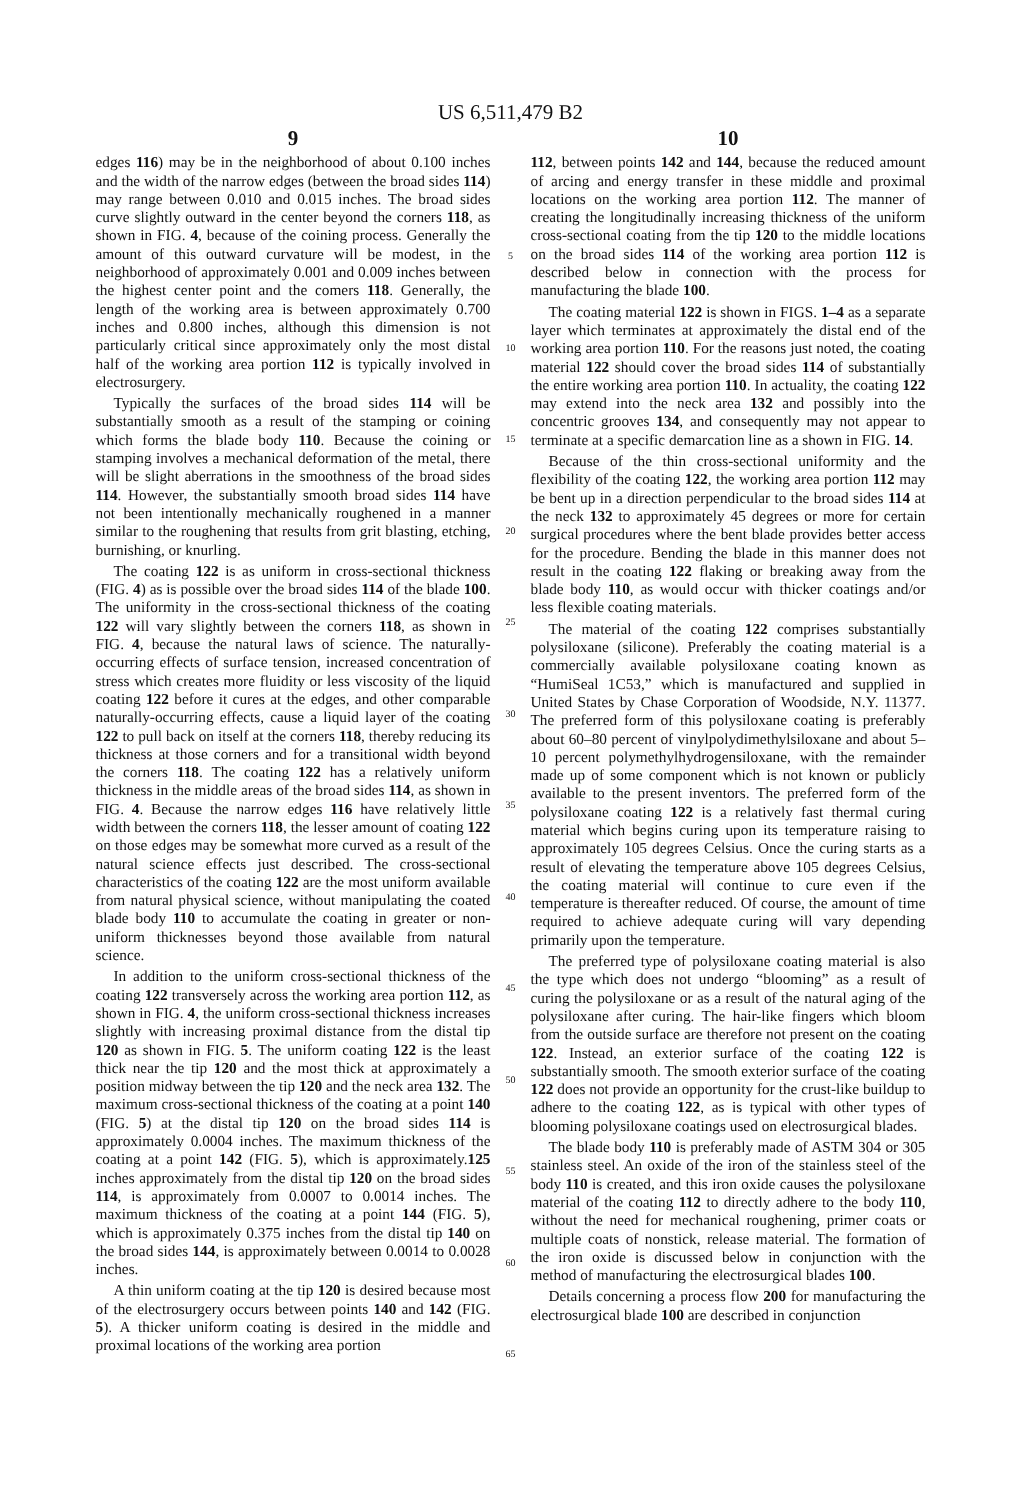US 6,511,479 B2
9
edges 116) may be in the neighborhood of about 0.100 inches and the width of the narrow edges (between the broad sides 114) may range between 0.010 and 0.015 inches. The broad sides curve slightly outward in the center beyond the corners 118, as shown in FIG. 4, because of the coining process. Generally the amount of this outward curvature will be modest, in the neighborhood of approximately 0.001 and 0.009 inches between the highest center point and the comers 118. Generally, the length of the working area is between approximately 0.700 inches and 0.800 inches, although this dimension is not particularly critical since approximately only the most distal half of the working area portion 112 is typically involved in electrosurgery.
Typically the surfaces of the broad sides 114 will be substantially smooth as a result of the stamping or coining which forms the blade body 110. Because the coining or stamping involves a mechanical deformation of the metal, there will be slight aberrations in the smoothness of the broad sides 114. However, the substantially smooth broad sides 114 have not been intentionally mechanically roughened in a manner similar to the roughening that results from grit blasting, etching, burnishing, or knurling.
The coating 122 is as uniform in cross-sectional thickness (FIG. 4) as is possible over the broad sides 114 of the blade 100. The uniformity in the cross-sectional thickness of the coating 122 will vary slightly between the corners 118, as shown in FIG. 4, because the natural laws of science. The naturally-occurring effects of surface tension, increased concentration of stress which creates more fluidity or less viscosity of the liquid coating 122 before it cures at the edges, and other comparable naturally-occurring effects, cause a liquid layer of the coating 122 to pull back on itself at the corners 118, thereby reducing its thickness at those corners and for a transitional width beyond the corners 118. The coating 122 has a relatively uniform thickness in the middle areas of the broad sides 114, as shown in FIG. 4. Because the narrow edges 116 have relatively little width between the corners 118, the lesser amount of coating 122 on those edges may be somewhat more curved as a result of the natural science effects just described. The cross-sectional characteristics of the coating 122 are the most uniform available from natural physical science, without manipulating the coated blade body 110 to accumulate the coating in greater or non-uniform thicknesses beyond those available from natural science.
In addition to the uniform cross-sectional thickness of the coating 122 transversely across the working area portion 112, as shown in FIG. 4, the uniform cross-sectional thickness increases slightly with increasing proximal distance from the distal tip 120 as shown in FIG. 5. The uniform coating 122 is the least thick near the tip 120 and the most thick at approximately a position midway between the tip 120 and the neck area 132. The maximum cross-sectional thickness of the coating at a point 140 (FIG. 5) at the distal tip 120 on the broad sides 114 is approximately 0.0004 inches. The maximum thickness of the coating at a point 142 (FIG. 5), which is approximately.125 inches approximately from the distal tip 120 on the broad sides 114, is approximately from 0.0007 to 0.0014 inches. The maximum thickness of the coating at a point 144 (FIG. 5), which is approximately 0.375 inches from the distal tip 140 on the broad sides 144, is approximately between 0.0014 to 0.0028 inches.
A thin uniform coating at the tip 120 is desired because most of the electrosurgery occurs between points 140 and 142 (FIG. 5). A thicker uniform coating is desired in the middle and proximal locations of the working area portion
5
10
15
20
25
30
35
40
45
50
55
60
65
10
112, between points 142 and 144, because the reduced amount of arcing and energy transfer in these middle and proximal locations on the working area portion 112. The manner of creating the longitudinally increasing thickness of the uniform cross-sectional coating from the tip 120 to the middle locations on the broad sides 114 of the working area portion 112 is described below in connection with the process for manufacturing the blade 100.
The coating material 122 is shown in FIGS. 1–4 as a separate layer which terminates at approximately the distal end of the working area portion 110. For the reasons just noted, the coating material 122 should cover the broad sides 114 of substantially the entire working area portion 110. In actuality, the coating 122 may extend into the neck area 132 and possibly into the concentric grooves 134, and consequently may not appear to terminate at a specific demarcation line as a shown in FIG. 14.
Because of the thin cross-sectional uniformity and the flexibility of the coating 122, the working area portion 112 may be bent up in a direction perpendicular to the broad sides 114 at the neck 132 to approximately 45 degrees or more for certain surgical procedures where the bent blade provides better access for the procedure. Bending the blade in this manner does not result in the coating 122 flaking or breaking away from the blade body 110, as would occur with thicker coatings and/or less flexible coating materials.
The material of the coating 122 comprises substantially polysiloxane (silicone). Preferably the coating material is a commercially available polysiloxane coating known as “HumiSeal 1C53,” which is manufactured and supplied in United States by Chase Corporation of Woodside, N.Y. 11377. The preferred form of this polysiloxane coating is preferably about 60–80 percent of vinylpolydimethylsiloxane and about 5–10 percent polymethylhydrogensiloxane, with the remainder made up of some component which is not known or publicly available to the present inventors. The preferred form of the polysiloxane coating 122 is a relatively fast thermal curing material which begins curing upon its temperature raising to approximately 105 degrees Celsius. Once the curing starts as a result of elevating the temperature above 105 degrees Celsius, the coating material will continue to cure even if the temperature is thereafter reduced. Of course, the amount of time required to achieve adequate curing will vary depending primarily upon the temperature.
The preferred type of polysiloxane coating material is also the type which does not undergo “blooming” as a result of curing the polysiloxane or as a result of the natural aging of the polysiloxane after curing. The hair-like fingers which bloom from the outside surface are therefore not present on the coating 122. Instead, an exterior surface of the coating 122 is substantially smooth. The smooth exterior surface of the coating 122 does not provide an opportunity for the crust-like buildup to adhere to the coating 122, as is typical with other types of blooming polysiloxane coatings used on electrosurgical blades.
The blade body 110 is preferably made of ASTM 304 or 305 stainless steel. An oxide of the iron of the stainless steel of the body 110 is created, and this iron oxide causes the polysiloxane material of the coating 112 to directly adhere to the body 110, without the need for mechanical roughening, primer coats or multiple coats of nonstick, release material. The formation of the iron oxide is discussed below in conjunction with the method of manufacturing the electrosurgical blades 100.
Details concerning a process flow 200 for manufacturing the electrosurgical blade 100 are described in conjunction